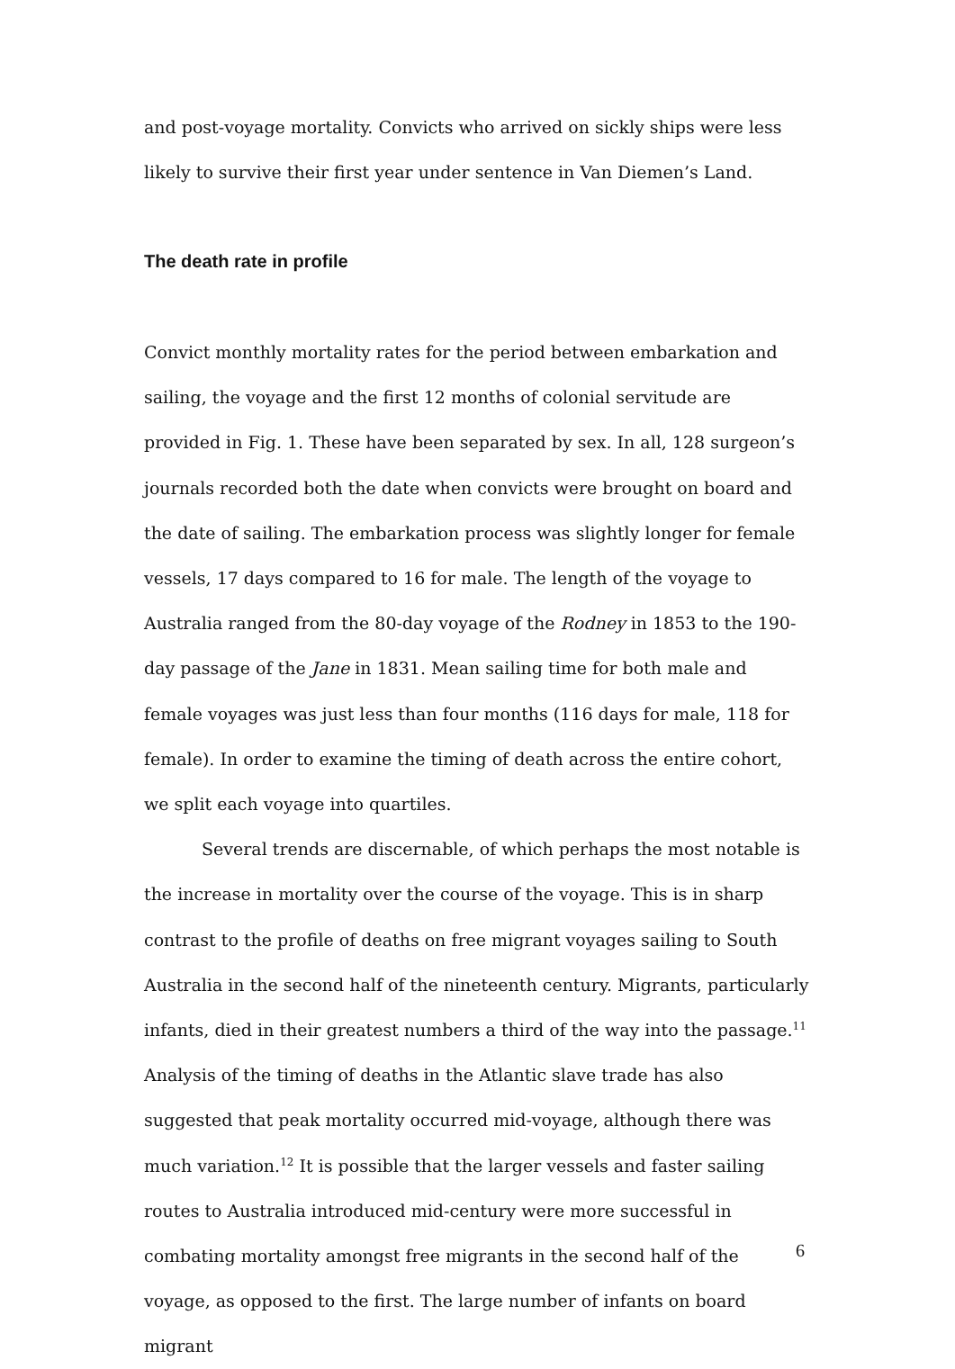and post-voyage mortality. Convicts who arrived on sickly ships were less likely to survive their first year under sentence in Van Diemen’s Land.
The death rate in profile
Convict monthly mortality rates for the period between embarkation and sailing, the voyage and the first 12 months of colonial servitude are provided in Fig. 1. These have been separated by sex. In all, 128 surgeon’s journals recorded both the date when convicts were brought on board and the date of sailing. The embarkation process was slightly longer for female vessels, 17 days compared to 16 for male. The length of the voyage to Australia ranged from the 80-day voyage of the Rodney in 1853 to the 190-day passage of the Jane in 1831. Mean sailing time for both male and female voyages was just less than four months (116 days for male, 118 for female). In order to examine the timing of death across the entire cohort, we split each voyage into quartiles.
Several trends are discernable, of which perhaps the most notable is the increase in mortality over the course of the voyage. This is in sharp contrast to the profile of deaths on free migrant voyages sailing to South Australia in the second half of the nineteenth century. Migrants, particularly infants, died in their greatest numbers a third of the way into the passage.<sup>11</sup> Analysis of the timing of deaths in the Atlantic slave trade has also suggested that peak mortality occurred mid-voyage, although there was much variation.<sup>12</sup> It is possible that the larger vessels and faster sailing routes to Australia introduced mid-century were more successful in combating mortality amongst free migrants in the second half of the voyage, as opposed to the first. The large number of infants on board migrant
6